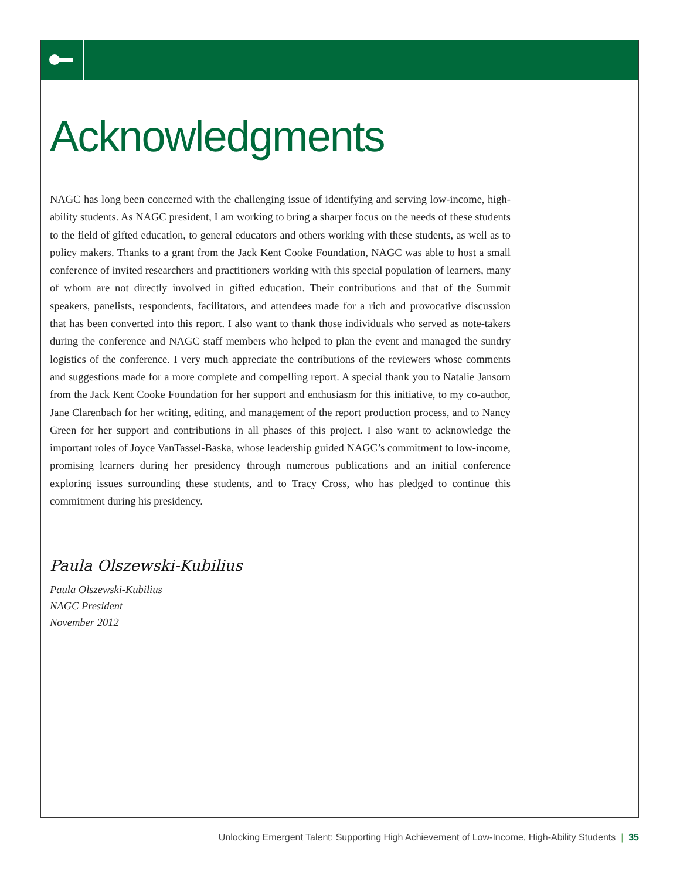Acknowledgments
NAGC has long been concerned with the challenging issue of identifying and serving low-income, high-ability students. As NAGC president, I am working to bring a sharper focus on the needs of these students to the field of gifted education, to general educators and others working with these students, as well as to policy makers. Thanks to a grant from the Jack Kent Cooke Foundation, NAGC was able to host a small conference of invited researchers and practitioners working with this special population of learners, many of whom are not directly involved in gifted education. Their contributions and that of the Summit speakers, panelists, respondents, facilitators, and attendees made for a rich and provocative discussion that has been converted into this report. I also want to thank those individuals who served as note-takers during the conference and NAGC staff members who helped to plan the event and managed the sundry logistics of the conference. I very much appreciate the contributions of the reviewers whose comments and suggestions made for a more complete and compelling report. A special thank you to Natalie Jansorn from the Jack Kent Cooke Foundation for her support and enthusiasm for this initiative, to my co-author, Jane Clarenbach for her writing, editing, and management of the report production process, and to Nancy Green for her support and contributions in all phases of this project. I also want to acknowledge the important roles of Joyce VanTassel-Baska, whose leadership guided NAGC’s commitment to low-income, promising learners during her presidency through numerous publications and an initial conference exploring issues surrounding these students, and to Tracy Cross, who has pledged to continue this commitment during his presidency.
Paula Olszewski-Kubilius
Paula Olszewski-Kubilius
NAGC President
November 2012
Unlocking Emergent Talent: Supporting High Achievement of Low-Income, High-Ability Students | 35